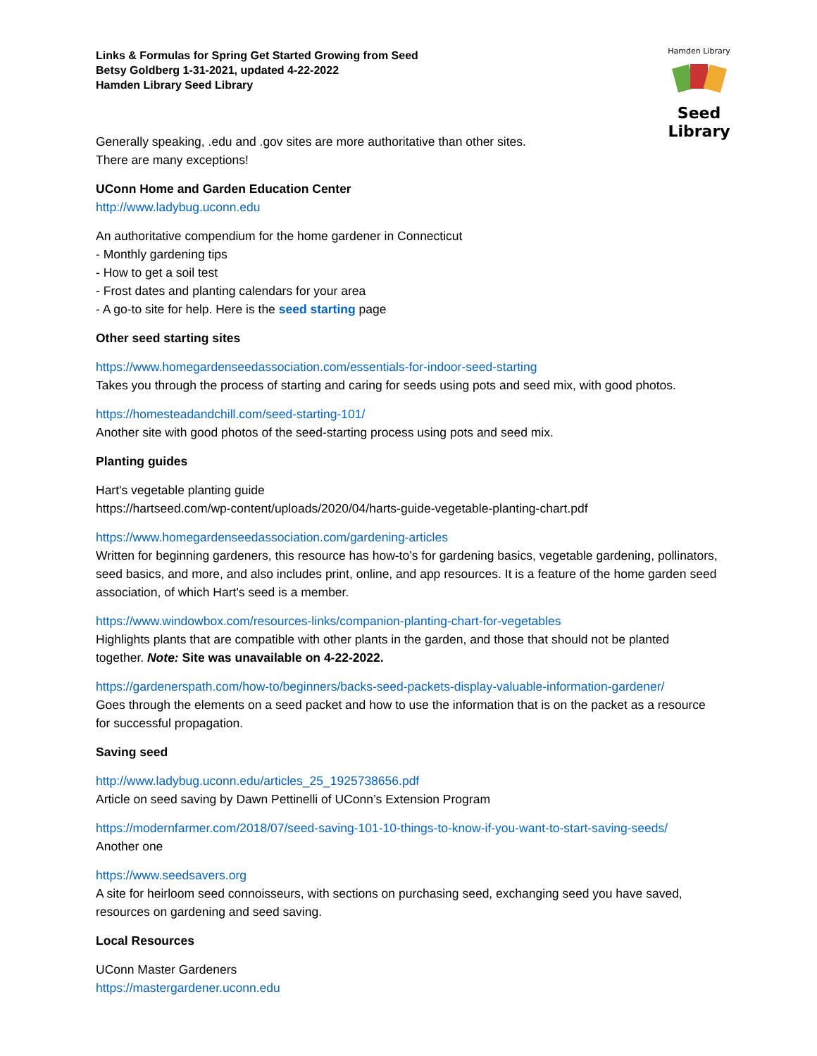Links & Formulas for Spring Get Started Growing from Seed
Betsy Goldberg 1-31-2021, updated 4-22-2022
Hamden Library Seed Library
Hamden Library
Seed Library
Generally speaking, .edu and .gov sites are more authoritative than other sites.
There are many exceptions!
UConn Home and Garden Education Center
http://www.ladybug.uconn.edu
An authoritative compendium for the home gardener in Connecticut
- Monthly gardening tips
- How to get a soil test
- Frost dates and planting calendars for your area
- A go-to site for help. Here is the seed starting page
Other seed starting sites
https://www.homegardenseedassociation.com/essentials-for-indoor-seed-starting
Takes you through the process of starting and caring for seeds using pots and seed mix, with good photos.
https://homesteadandchill.com/seed-starting-101/
Another site with good photos of the seed-starting process using pots and seed mix.
Planting guides
Hart's vegetable planting guide
https://hartseed.com/wp-content/uploads/2020/04/harts-guide-vegetable-planting-chart.pdf
https://www.homegardenseedassociation.com/gardening-articles
Written for beginning gardeners, this resource has how-to’s for gardening basics, vegetable gardening, pollinators, seed basics, and more, and also includes print, online, and app resources. It is a feature of the home garden seed association, of which Hart's seed is a member.
https://www.windowbox.com/resources-links/companion-planting-chart-for-vegetables
Highlights plants that are compatible with other plants in the garden, and those that should not be planted together. Note: Site was unavailable on 4-22-2022.
https://gardenerspath.com/how-to/beginners/backs-seed-packets-display-valuable-information-gardener/
Goes through the elements on a seed packet and how to use the information that is on the packet as a resource for successful propagation.
Saving seed
http://www.ladybug.uconn.edu/articles_25_1925738656.pdf
Article on seed saving by Dawn Pettinelli of UConn’s Extension Program
https://modernfarmer.com/2018/07/seed-saving-101-10-things-to-know-if-you-want-to-start-saving-seeds/
Another one
https://www.seedsavers.org
A site for heirloom seed connoisseurs, with sections on purchasing seed, exchanging seed you have saved, resources on gardening and seed saving.
Local Resources
UConn Master Gardeners
https://mastergardener.uconn.edu